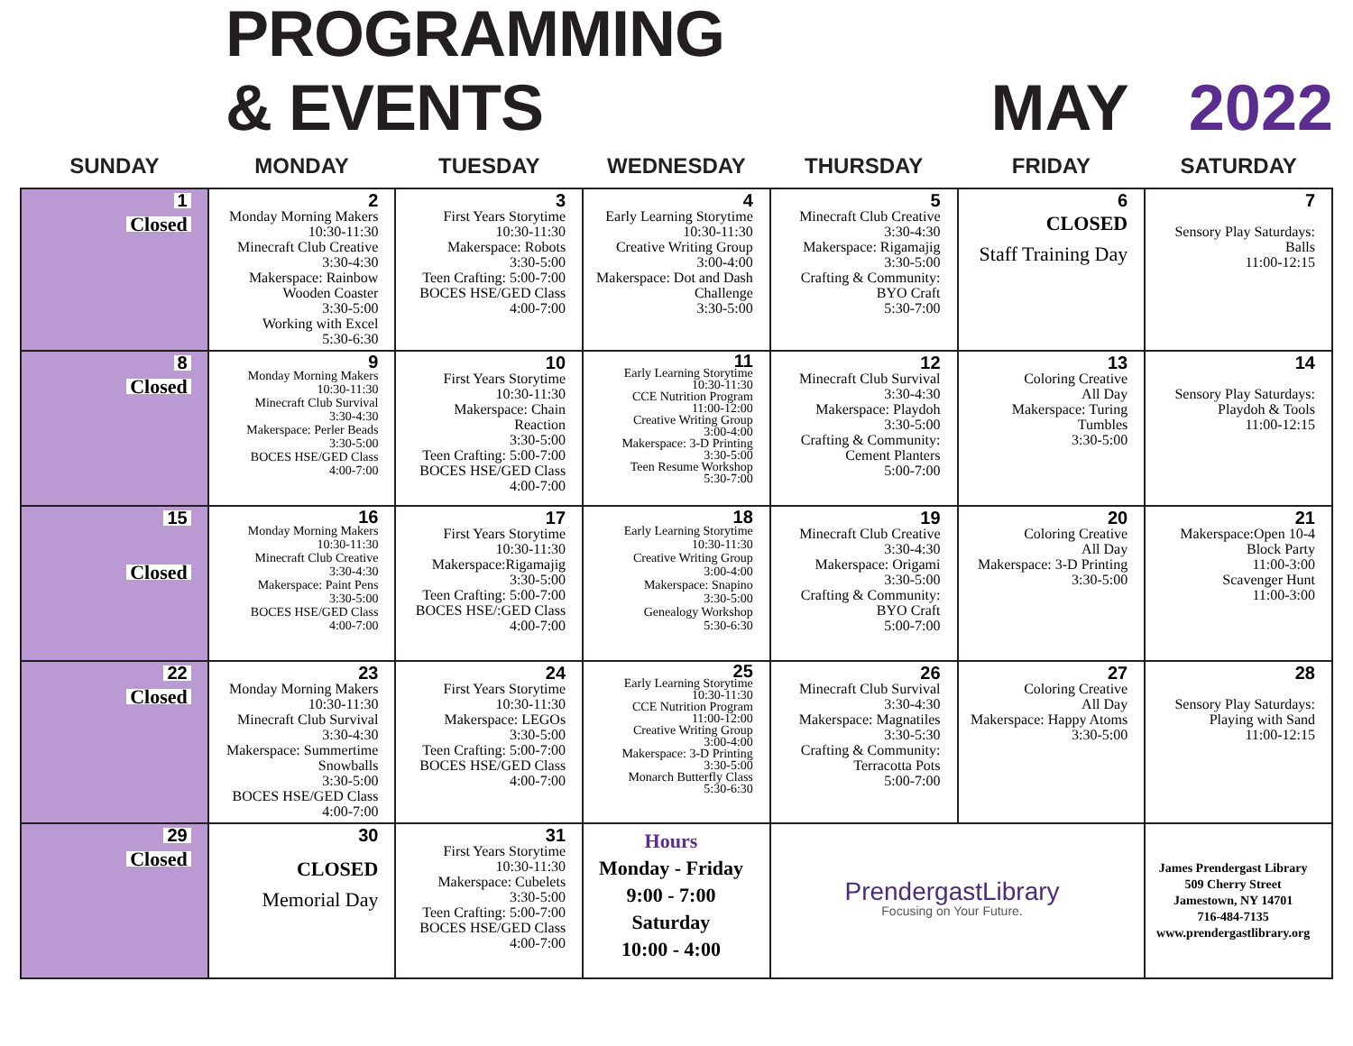PROGRAMMING & EVENTS MAY 2022
| SUNDAY | MONDAY | TUESDAY | WEDNESDAY | THURSDAY | FRIDAY | SATURDAY |
| --- | --- | --- | --- | --- | --- | --- |
| 1 Closed | 2 Monday Morning Makers 10:30-11:30 Minecraft Club Creative 3:30-4:30 Makerspace: Rainbow Wooden Coaster 3:30-5:00 Working with Excel 5:30-6:30 | 3 First Years Storytime 10:30-11:30 Makerspace: Robots 3:30-5:00 Teen Crafting: 5:00-7:00 BOCES HSE/GED Class 4:00-7:00 | 4 Early Learning Storytime 10:30-11:30 Creative Writing Group 3:00-4:00 Makerspace: Dot and Dash Challenge 3:30-5:00 | 5 Minecraft Club Creative 3:30-4:30 Makerspace: Rigamajig 3:30-5:00 Crafting & Community: BYO Craft 5:30-7:00 | 6 CLOSED Staff Training Day | 7 Sensory Play Saturdays: Balls 11:00-12:15 |
| 8 Closed | 9 Monday Morning Makers 10:30-11:30 Minecraft Club Survival 3:30-4:30 Makerspace: Perler Beads 3:30-5:00 BOCES HSE/GED Class 4:00-7:00 | 10 First Years Storytime 10:30-11:30 Makerspace: Chain Reaction 3:30-5:00 Teen Crafting: 5:00-7:00 BOCES HSE/GED Class 4:00-7:00 | 11 Early Learning Storytime 10:30-11:30 CCE Nutrition Program 11:00-12:00 Creative Writing Group 3:00-4:00 Makerspace: 3-D Printing 3:30-5:00 Teen Resume Workshop 5:30-7:00 | 12 Minecraft Club Survival 3:30-4:30 Makerspace: Playdoh 3:30-5:00 Crafting & Community: Cement Planters 5:00-7:00 | 13 Coloring Creative All Day Makerspace: Turing Tumbles 3:30-5:00 | 14 Sensory Play Saturdays: Playdoh & Tools 11:00-12:15 |
| 15 Closed | 16 Monday Morning Makers 10:30-11:30 Minecraft Club Creative 3:30-4:30 Makerspace: Paint Pens 3:30-5:00 BOCES HSE/GED Class 4:00-7:00 | 17 First Years Storytime 10:30-11:30 Makerspace:Rigamajig 3:30-5:00 Teen Crafting: 5:00-7:00 BOCES HSE/:GED Class 4:00-7:00 | 18 Early Learning Storytime 10:30-11:30 Creative Writing Group 3:00-4:00 Makerspace: Snapino 3:30-5:00 Genealogy Workshop 5:30-6:30 | 19 Minecraft Club Creative 3:30-4:30 Makerspace: Origami 3:30-5:00 Crafting & Community: BYO Craft 5:00-7:00 | 20 Coloring Creative All Day Makerspace: 3-D Printing 3:30-5:00 | 21 Makerspace:Open 10-4 Block Party 11:00-3:00 Scavenger Hunt 11:00-3:00 |
| 22 Closed | 23 Monday Morning Makers 10:30-11:30 Minecraft Club Survival 3:30-4:30 Makerspace: Summertime Snowballs 3:30-5:00 BOCES HSE/GED Class 4:00-7:00 | 24 First Years Storytime 10:30-11:30 Makerspace: LEGOs 3:30-5:00 Teen Crafting: 5:00-7:00 BOCES HSE/GED Class 4:00-7:00 | 25 Early Learning Storytime 10:30-11:30 CCE Nutrition Program 11:00-12:00 Creative Writing Group 3:00-4:00 Makerspace: 3-D Printing 3:30-5:00 Monarch Butterfly Class 5:30-6:30 | 26 Minecraft Club Survival 3:30-4:30 Makerspace: Magnatiles 3:30-5:30 Crafting & Community: Terracotta Pots 5:00-7:00 | 27 Coloring Creative All Day Makerspace: Happy Atoms 3:30-5:00 | 28 Sensory Play Saturdays: Playing with Sand 11:00-12:15 |
| 29 Closed | 30 CLOSED Memorial Day | 31 First Years Storytime 10:30-11:30 Makerspace: Cubelets 3:30-5:00 Teen Crafting: 5:00-7:00 BOCES HSE/GED Class 4:00-7:00 | Hours Monday - Friday 9:00 - 7:00 Saturday 10:00 - 4:00 | PrendergastLibrary Focusing on Your Future. | | James Prendergast Library 509 Cherry Street Jamestown, NY 14701 716-484-7135 www.prendergastlibrary.org |